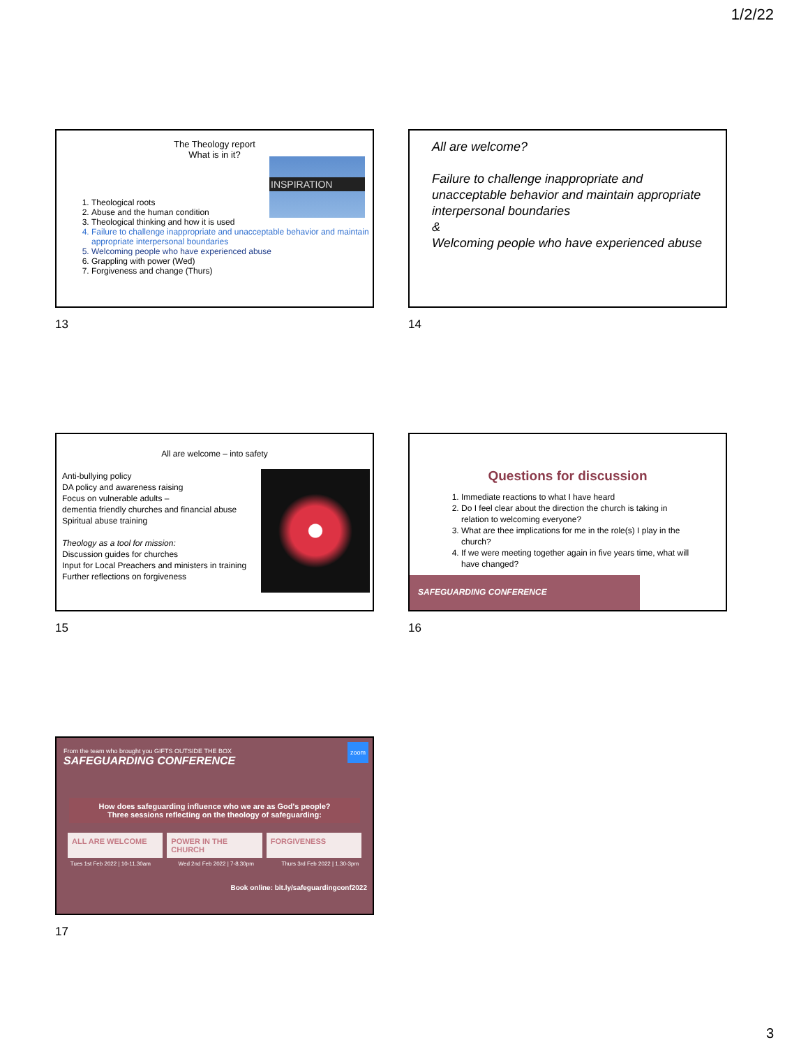1/2/22
The Theology report
What is in it?
INSPIRATION
1. Theological roots
2. Abuse and the human condition
3. Theological thinking and how it is used
4. Failure to challenge inappropriate and unacceptable behavior and maintain appropriate interpersonal boundaries
5. Welcoming people who have experienced abuse
6. Grappling with power (Wed)
7. Forgiveness and change (Thurs)
13
All are welcome?
Failure to challenge inappropriate and unacceptable behavior and maintain appropriate interpersonal boundaries
&
Welcoming people who have experienced abuse
14
All are welcome – into safety
Anti-bullying policy
DA policy and awareness raising
Focus on vulnerable adults –
dementia friendly churches and financial abuse
Spiritual abuse training
Theology as a tool for mission:
Discussion guides for churches
Input for Local Preachers and ministers in training
Further reflections on forgiveness
15
Questions for discussion
1. Immediate reactions to what I have heard
2. Do I feel clear about the direction the church is taking in relation to welcoming everyone?
3. What are thee implications for me in the role(s) I play in the church?
4. If we were meeting together again in five years time, what will have changed?
SAFEGUARDING CONFERENCE
16
From the team who brought you GIFTS OUTSIDE THE BOX
SAFEGUARDING CONFERENCE
zoom
How does safeguarding influence who we are as God's people?
Three sessions reflecting on the theology of safeguarding:
ALL ARE WELCOME POWER IN THE CHURCH FORGIVENESS
Tues 1st Feb 2022 | 10-11.30am Wed 2nd Feb 2022 | 7-8.30pm Thurs 3rd Feb 2022 | 1.30-3pm
Book online: bit.ly/safeguardingconf2022
17
3